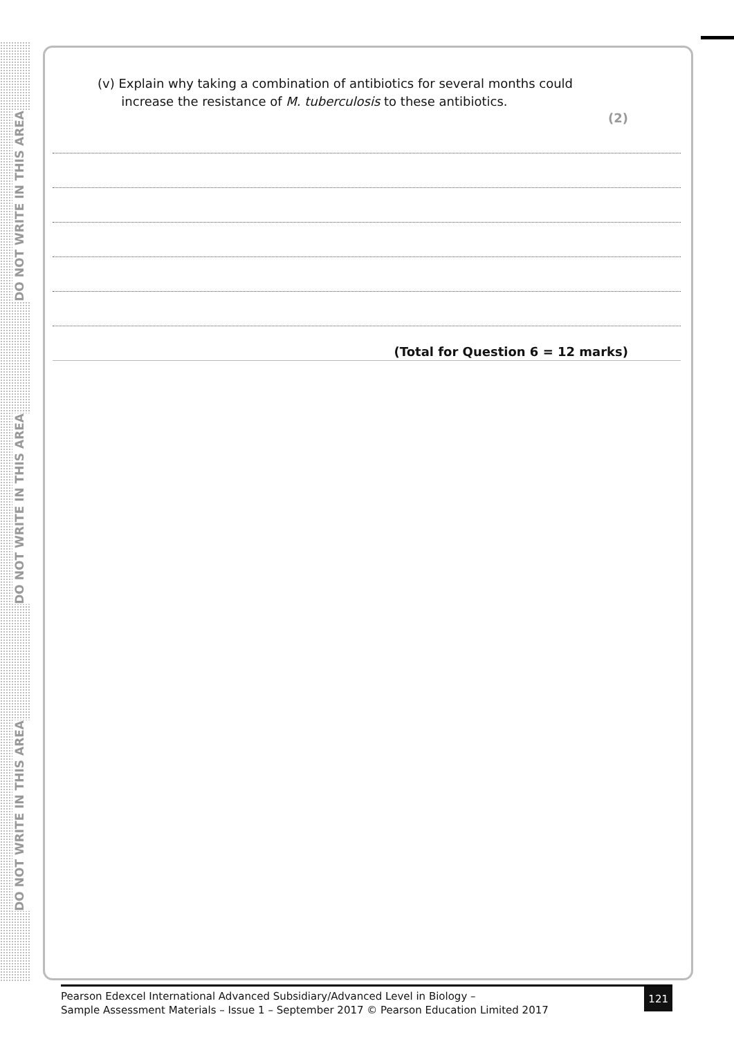DO NOT WRITE IN THIS AREA
DO NOT WRITE IN THIS AREA
DO NOT WRITE IN THIS AREA
(v) Explain why taking a combination of antibiotics for several months could
increase the resistance of M. tuberculosis to these antibiotics.
(2)
(Total for Question 6 = 12 marks)
Pearson Edexcel International Advanced Subsidiary/Advanced Level in Biology –
Sample Assessment Materials – Issue 1 – September 2017 © Pearson Education Limited 2017
121